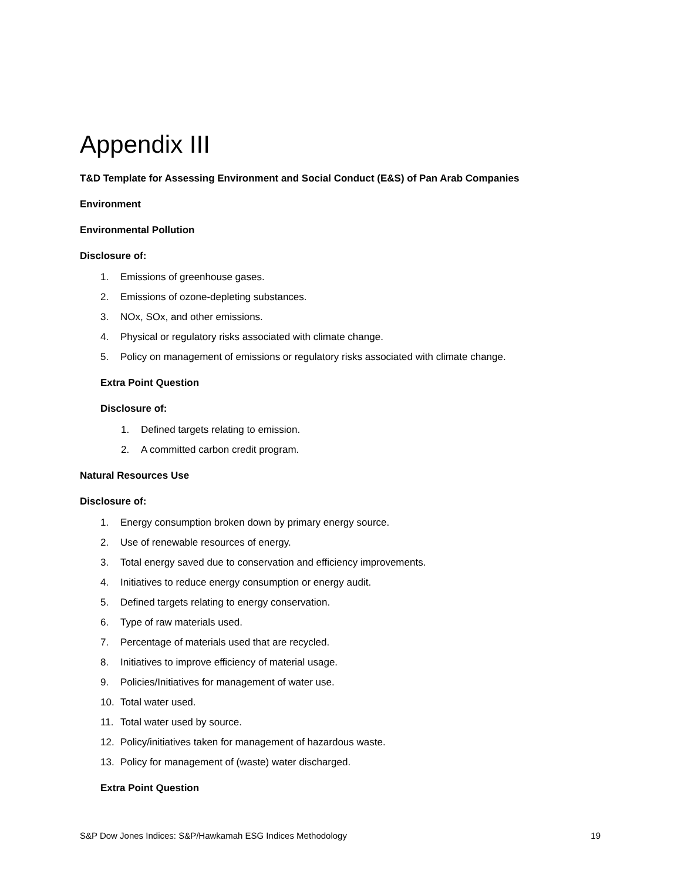Appendix III
T&D Template for Assessing Environment and Social Conduct (E&S) of Pan Arab Companies
Environment
Environmental Pollution
Disclosure of:
1. Emissions of greenhouse gases.
2. Emissions of ozone-depleting substances.
3. NOx, SOx, and other emissions.
4. Physical or regulatory risks associated with climate change.
5. Policy on management of emissions or regulatory risks associated with climate change.
Extra Point Question
Disclosure of:
1. Defined targets relating to emission.
2. A committed carbon credit program.
Natural Resources Use
Disclosure of:
1. Energy consumption broken down by primary energy source.
2. Use of renewable resources of energy.
3. Total energy saved due to conservation and efficiency improvements.
4. Initiatives to reduce energy consumption or energy audit.
5. Defined targets relating to energy conservation.
6. Type of raw materials used.
7. Percentage of materials used that are recycled.
8. Initiatives to improve efficiency of material usage.
9. Policies/Initiatives for management of water use.
10. Total water used.
11. Total water used by source.
12. Policy/initiatives taken for management of hazardous waste.
13. Policy for management of (waste) water discharged.
Extra Point Question
S&P Dow Jones Indices: S&P/Hawkamah ESG Indices Methodology 19